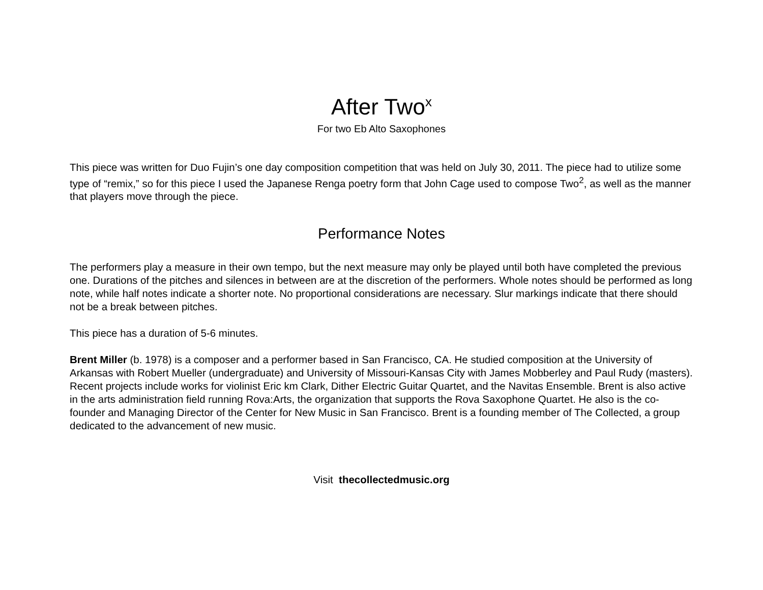After Two<sup>x</sup>
For two Eb Alto Saxophones
This piece was written for Duo Fujin’s one day composition competition that was held on July 30, 2011. The piece had to utilize some type of “remix,” so for this piece I used the Japanese Renga poetry form that John Cage used to compose Two<sup>2</sup>, as well as the manner that players move through the piece.
Performance Notes
The performers play a measure in their own tempo, but the next measure may only be played until both have completed the previous one. Durations of the pitches and silences in between are at the discretion of the performers. Whole notes should be performed as long note, while half notes indicate a shorter note. No proportional considerations are necessary. Slur markings indicate that there should not be a break between pitches.
This piece has a duration of 5-6 minutes.
Brent Miller (b. 1978) is a composer and a performer based in San Francisco, CA. He studied composition at the University of Arkansas with Robert Mueller (undergraduate) and University of Missouri-Kansas City with James Mobberley and Paul Rudy (masters). Recent projects include works for violinist Eric km Clark, Dither Electric Guitar Quartet, and the Navitas Ensemble. Brent is also active in the arts administration field running Rova:Arts, the organization that supports the Rova Saxophone Quartet. He also is the co-founder and Managing Director of the Center for New Music in San Francisco. Brent is a founding member of The Collected, a group dedicated to the advancement of new music.
Visit thecollectedmusic.org